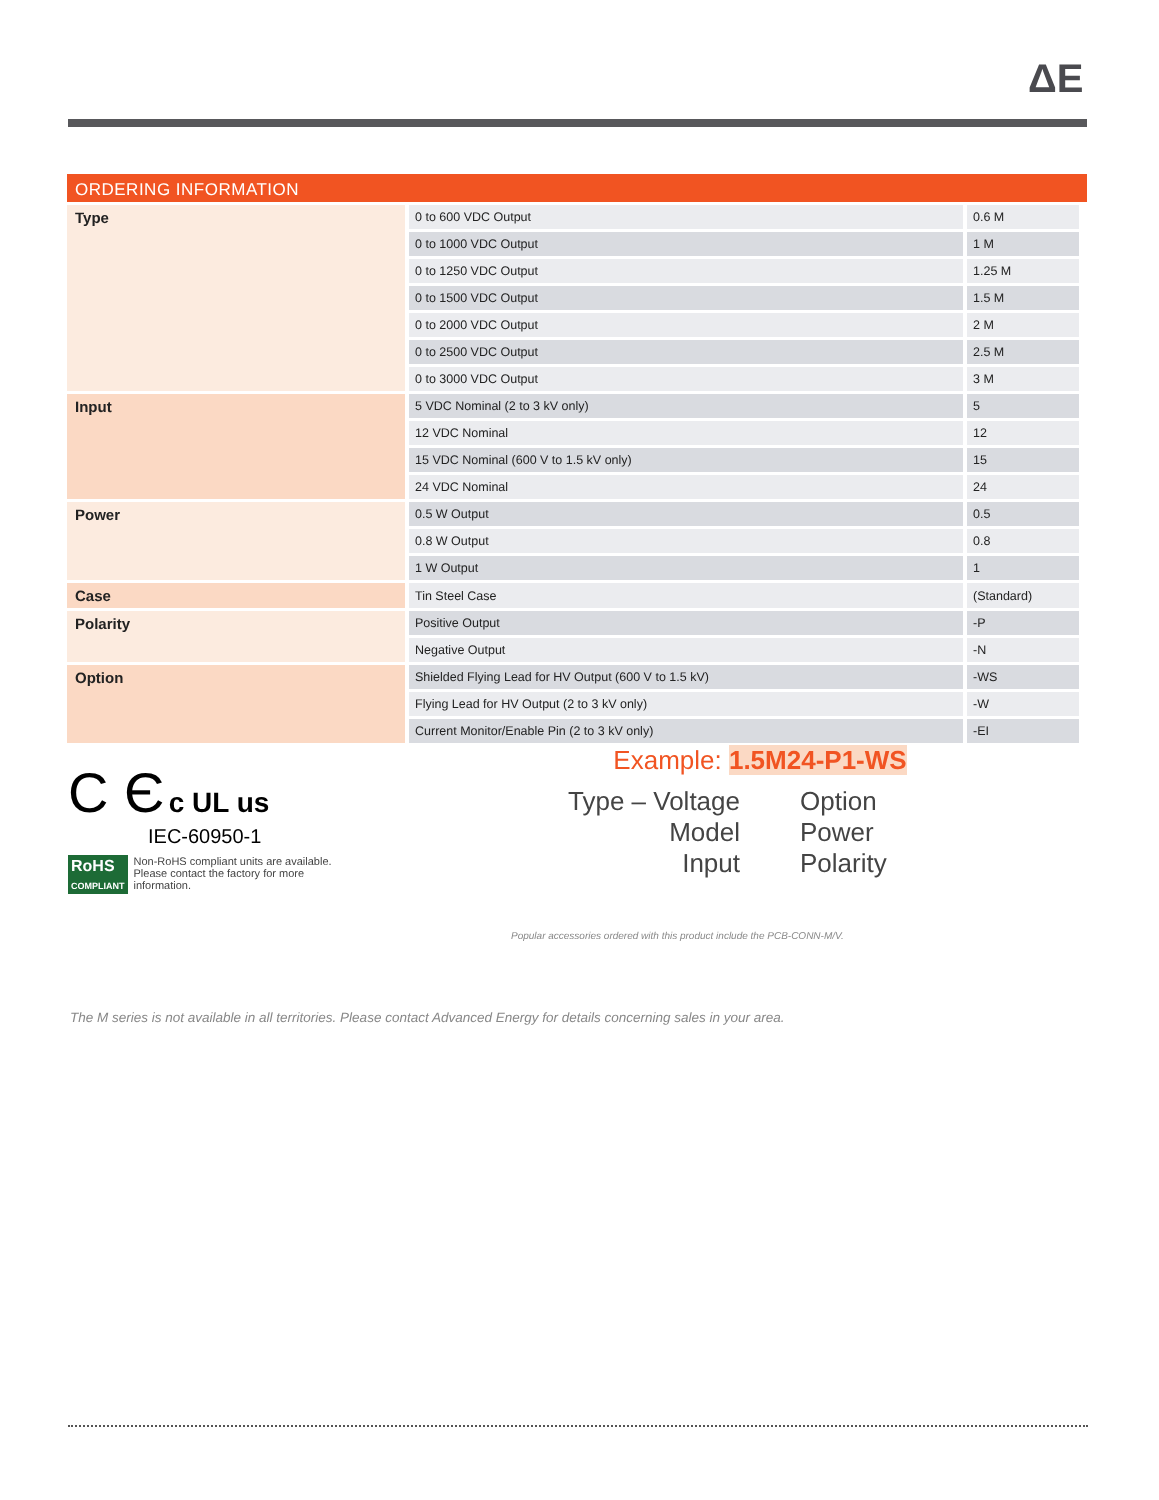ΔE
ORDERING INFORMATION
| Type | 0 to 600 VDC Output | 0.6 M |
| | 0 to 1000 VDC Output | 1 M |
| | 0 to 1250 VDC Output | 1.25 M |
| | 0 to 1500 VDC Output | 1.5 M |
| | 0 to 2000 VDC Output | 2 M |
| | 0 to 2500 VDC Output | 2.5 M |
| | 0 to 3000 VDC Output | 3 M |
| Input | 5 VDC Nominal (2 to 3 kV only) | 5 |
| | 12 VDC Nominal | 12 |
| | 15 VDC Nominal (600 V to 1.5 kV only) | 15 |
| | 24 VDC Nominal | 24 |
| Power | 0.5 W Output | 0.5 |
| | 0.8 W Output | 0.8 |
| | 1 W Output | 1 |
| Case | Tin Steel Case | (Standard) |
| Polarity | Positive Output | -P |
| | Negative Output | -N |
| Option | Shielded Flying Lead for HV Output (600 V to 1.5 kV) | -WS |
| | Flying Lead for HV Output (2 to 3 kV only) | -W |
| | Current Monitor/Enable Pin (2 to 3 kV only) | -EI |
C Є c UL us
IEC-60950-1
RoHS
COMPLIANT
Non-RoHS compliant units are available.
Please contact the factory for more
information.
Example: 1.5M24-P1-WS
Type – Voltage
Model
Input
Option
Power
Polarity
Popular accessories ordered with this product include the PCB-CONN-M/V.
The M series is not available in all territories. Please contact Advanced Energy for details concerning sales in your area.